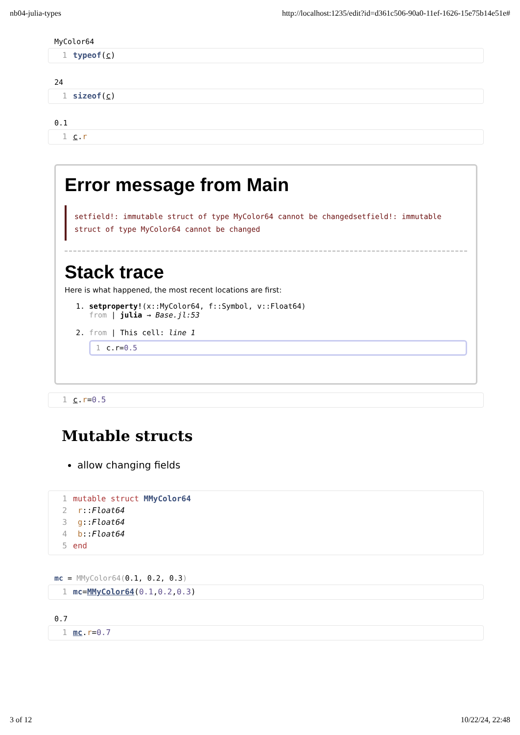nb04-julia-types http://localhost:1235/edit?id=d361c506-90a0-11ef-1626-15e75b14e51e#
MyColor64
1 typeof(c)
24
1 sizeof(c)
0.1
1 c.r
Error message from Main
setfield!: immutable struct of type MyColor64 cannot be changedsetfield!: immutable struct of type MyColor64 cannot be changed
Stack trace
Here is what happened, the most recent locations are first:
1. setproperty!(x::MyColor64, f::Symbol, v::Float64)
from | julia → Base.jl:53
2. from | This cell: line 1
1 c.r=0.5
1 c.r=0.5
Mutable structs
allow changing fields
1 mutable struct MMyColor64
2 r::Float64
3 g::Float64
4 b::Float64
5 end
mc = MMyColor64(0.1, 0.2, 0.3)
1 mc=MMyColor64(0.1,0.2,0.3)
0.7
1 mc.r=0.7
3 of 12 10/22/24, 22:48